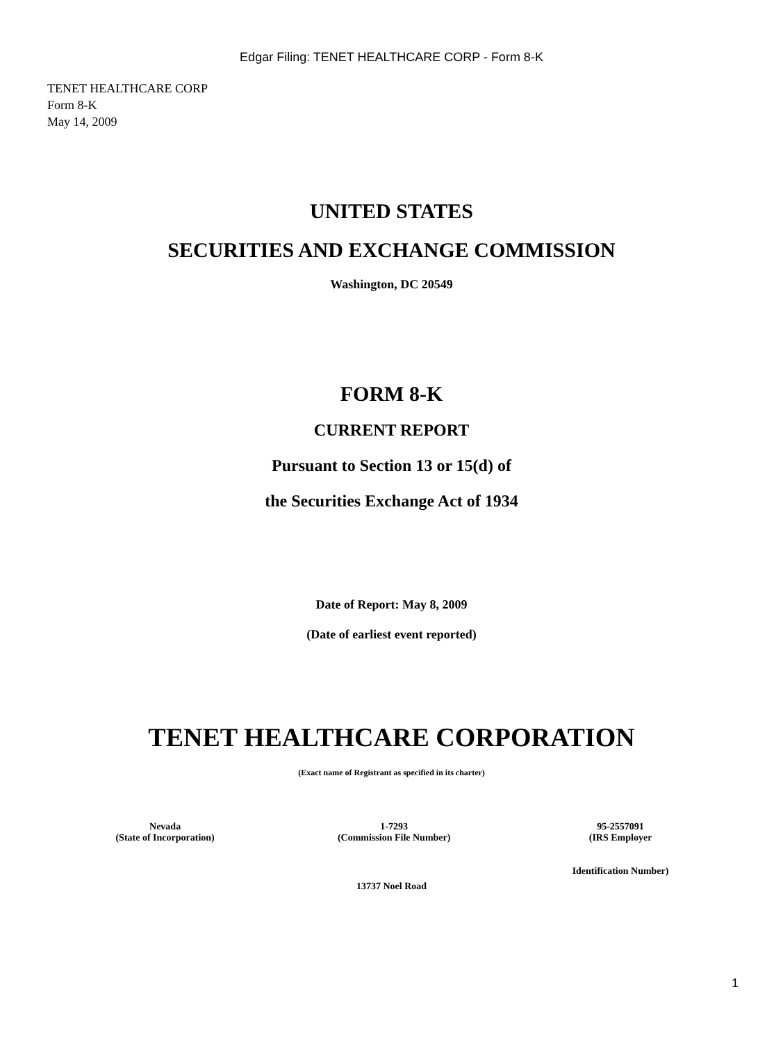Edgar Filing: TENET HEALTHCARE CORP - Form 8-K
TENET HEALTHCARE CORP
Form 8-K
May 14, 2009
UNITED STATES
SECURITIES AND EXCHANGE COMMISSION
Washington, DC 20549
FORM 8-K
CURRENT REPORT
Pursuant to Section 13 or 15(d) of
the Securities Exchange Act of 1934
Date of Report: May 8, 2009
(Date of earliest event reported)
TENET HEALTHCARE CORPORATION
(Exact name of Registrant as specified in its charter)
| Nevada (State of Incorporation) | 1-7293 (Commission File Number) | 95-2557091 (IRS Employer Identification Number) |
13737 Noel Road
1